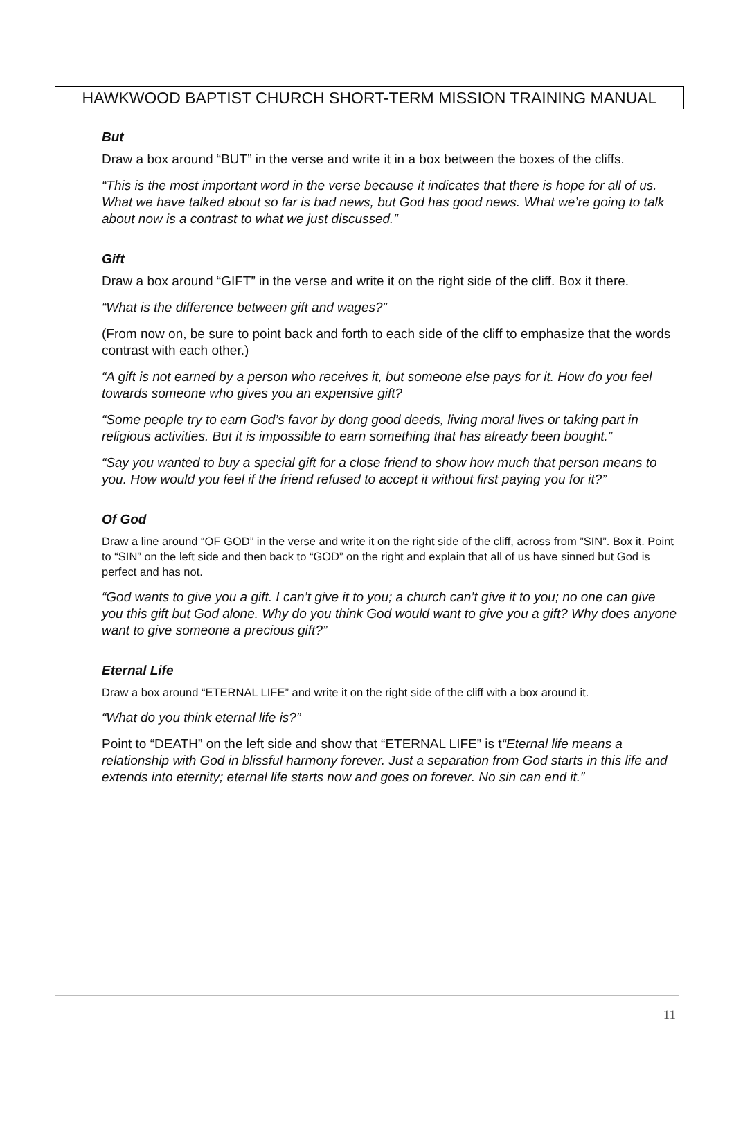HAWKWOOD BAPTIST CHURCH SHORT-TERM MISSION TRAINING MANUAL
But
Draw a box around “BUT” in the verse and write it in a box between the boxes of the cliffs.
“This is the most important word in the verse because it indicates that there is hope for all of us. What we have talked about so far is bad news, but God has good news. What we’re going to talk about now is a contrast to what we just discussed.”
Gift
Draw a box around “GIFT” in the verse and write it on the right side of the cliff. Box it there.
“What is the difference between gift and wages?”
(From now on, be sure to point back and forth to each side of the cliff to emphasize that the words contrast with each other.)
“A gift is not earned by a person who receives it, but someone else pays for it. How do you feel towards someone who gives you an expensive gift?
“Some people try to earn God’s favor by dong good deeds, living moral lives or taking part in religious activities. But it is impossible to earn something that has already been bought.”
“Say you wanted to buy a special gift for a close friend to show how much that person means to you. How would you feel if the friend refused to accept it without first paying you for it?”
Of God
Draw a line around “OF GOD” in the verse and write it on the right side of the cliff, across from ”SIN”. Box it. Point to “SIN” on the left side and then back to “GOD” on the right and explain that all of us have sinned but God is perfect and has not.
“God wants to give you a gift. I can’t give it to you; a church can’t give it to you; no one can give you this gift but God alone. Why do you think God would want to give you a gift? Why does anyone want to give someone a precious gift?”
Eternal Life
Draw a box around “ETERNAL LIFE” and write it on the right side of the cliff with a box around it.
“What do you think eternal life is?”
Point to “DEATH” on the left side and show that “ETERNAL LIFE” is t“Eternal life means a relationship with God in blissful harmony forever. Just a separation from God starts in this life and extends into eternity; eternal life starts now and goes on forever. No sin can end it.”
11